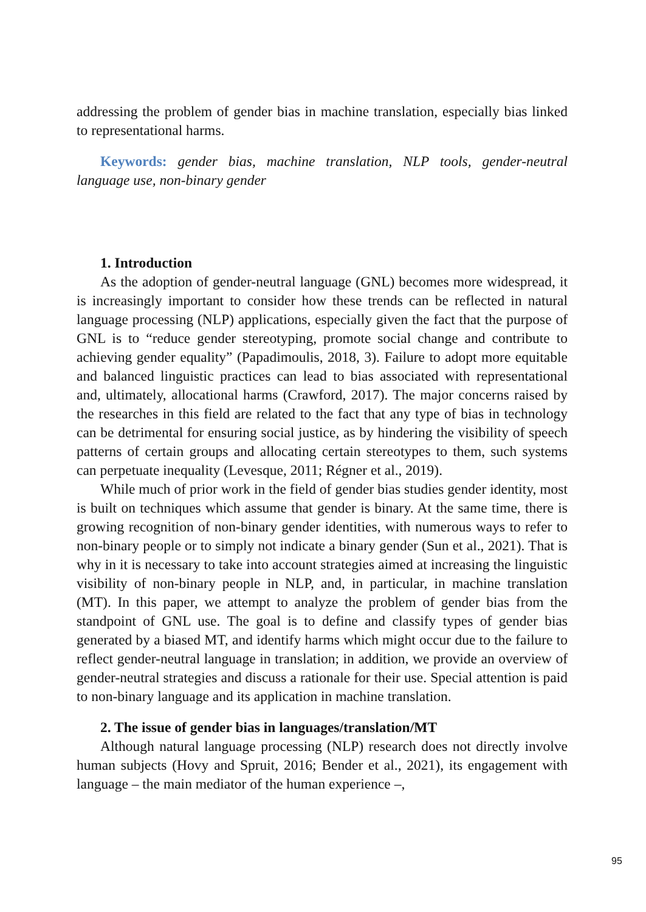addressing the problem of gender bias in machine translation, especially bias linked to representational harms.
Keywords: gender bias, machine translation, NLP tools, gender-neutral language use, non-binary gender
1. Introduction
As the adoption of gender-neutral language (GNL) becomes more widespread, it is increasingly important to consider how these trends can be reflected in natural language processing (NLP) applications, especially given the fact that the purpose of GNL is to “reduce gender stereotyping, promote social change and contribute to achieving gender equality” (Papadimoulis, 2018, 3). Failure to adopt more equitable and balanced linguistic practices can lead to bias associated with representational and, ultimately, allocational harms (Crawford, 2017). The major concerns raised by the researches in this field are related to the fact that any type of bias in technology can be detrimental for ensuring social justice, as by hindering the visibility of speech patterns of certain groups and allocating certain stereotypes to them, such systems can perpetuate inequality (Levesque, 2011; Régner et al., 2019).
While much of prior work in the field of gender bias studies gender identity, most is built on techniques which assume that gender is binary. At the same time, there is growing recognition of non-binary gender identities, with numerous ways to refer to non-binary people or to simply not indicate a binary gender (Sun et al., 2021). That is why in it is necessary to take into account strategies aimed at increasing the linguistic visibility of non-binary people in NLP, and, in particular, in machine translation (MT). In this paper, we attempt to analyze the problem of gender bias from the standpoint of GNL use. The goal is to define and classify types of gender bias generated by a biased MT, and identify harms which might occur due to the failure to reflect gender-neutral language in translation; in addition, we provide an overview of gender-neutral strategies and discuss a rationale for their use. Special attention is paid to non-binary language and its application in machine translation.
2. The issue of gender bias in languages/translation/MT
Although natural language processing (NLP) research does not directly involve human subjects (Hovy and Spruit, 2016; Bender et al., 2021), its engagement with language – the main mediator of the human experience –,
95